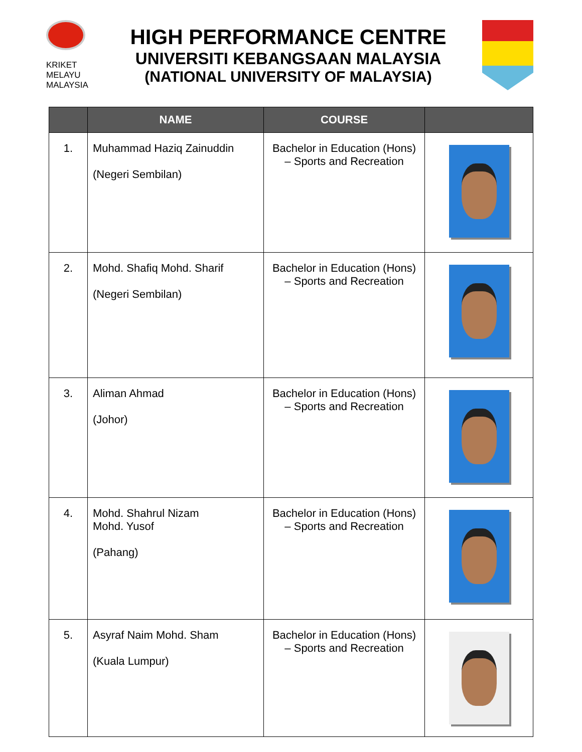KRIKET MELAYU
MALAYSIA
HIGH PERFORMANCE CENTRE
UNIVERSITI KEBANGSAAN MALAYSIA
(NATIONAL UNIVERSITY OF MALAYSIA)
| | NAME | COURSE | |
| --- | --- | --- | --- |
| 1. | Muhammad Haziq Zainuddin (Negeri Sembilan) | Bachelor in Education (Hons) – Sports and Recreation | |
| 2. | Mohd. Shafiq Mohd. Sharif (Negeri Sembilan) | Bachelor in Education (Hons) – Sports and Recreation | |
| 3. | Aliman Ahmad (Johor) | Bachelor in Education (Hons) – Sports and Recreation | |
| 4. | Mohd. Shahrul Nizam Mohd. Yusof (Pahang) | Bachelor in Education (Hons) – Sports and Recreation | |
| 5. | Asyraf Naim Mohd. Sham (Kuala Lumpur) | Bachelor in Education (Hons) – Sports and Recreation | |